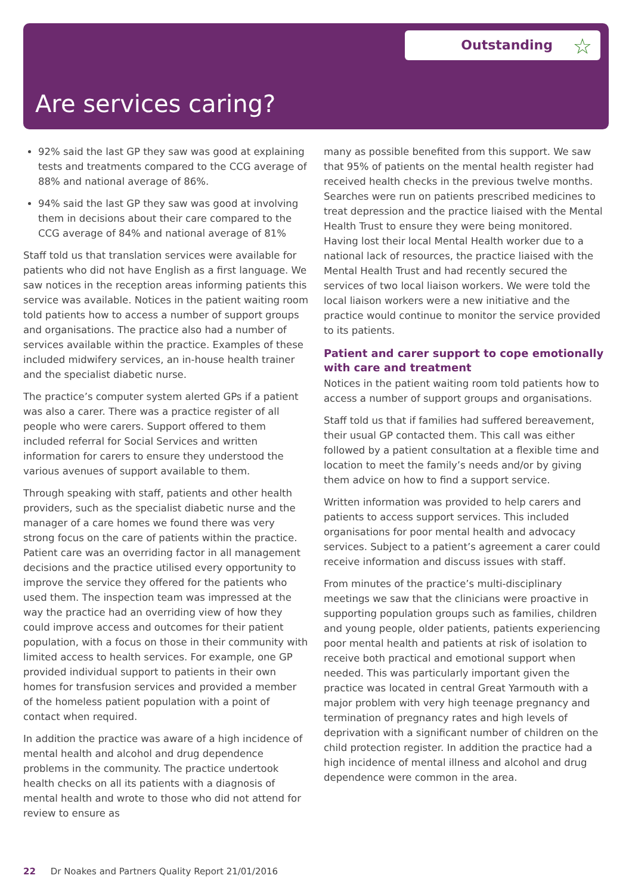Outstanding ☆
Are services caring?
92% said the last GP they saw was good at explaining tests and treatments compared to the CCG average of 88% and national average of 86%.
94% said the last GP they saw was good at involving them in decisions about their care compared to the CCG average of 84% and national average of 81%
Staff told us that translation services were available for patients who did not have English as a first language. We saw notices in the reception areas informing patients this service was available. Notices in the patient waiting room told patients how to access a number of support groups and organisations. The practice also had a number of services available within the practice. Examples of these included midwifery services, an in-house health trainer and the specialist diabetic nurse.
The practice’s computer system alerted GPs if a patient was also a carer. There was a practice register of all people who were carers. Support offered to them included referral for Social Services and written information for carers to ensure they understood the various avenues of support available to them.
Through speaking with staff, patients and other health providers, such as the specialist diabetic nurse and the manager of a care homes we found there was very strong focus on the care of patients within the practice. Patient care was an overriding factor in all management decisions and the practice utilised every opportunity to improve the service they offered for the patients who used them. The inspection team was impressed at the way the practice had an overriding view of how they could improve access and outcomes for their patient population, with a focus on those in their community with limited access to health services. For example, one GP provided individual support to patients in their own homes for transfusion services and provided a member of the homeless patient population with a point of contact when required.
In addition the practice was aware of a high incidence of mental health and alcohol and drug dependence problems in the community. The practice undertook health checks on all its patients with a diagnosis of mental health and wrote to those who did not attend for review to ensure as
many as possible benefited from this support. We saw that 95% of patients on the mental health register had received health checks in the previous twelve months. Searches were run on patients prescribed medicines to treat depression and the practice liaised with the Mental Health Trust to ensure they were being monitored. Having lost their local Mental Health worker due to a national lack of resources, the practice liaised with the Mental Health Trust and had recently secured the services of two local liaison workers. We were told the local liaison workers were a new initiative and the practice would continue to monitor the service provided to its patients.
Patient and carer support to cope emotionally with care and treatment
Notices in the patient waiting room told patients how to access a number of support groups and organisations.
Staff told us that if families had suffered bereavement, their usual GP contacted them. This call was either followed by a patient consultation at a flexible time and location to meet the family’s needs and/or by giving them advice on how to find a support service.
Written information was provided to help carers and patients to access support services. This included organisations for poor mental health and advocacy services. Subject to a patient’s agreement a carer could receive information and discuss issues with staff.
From minutes of the practice’s multi-disciplinary meetings we saw that the clinicians were proactive in supporting population groups such as families, children and young people, older patients, patients experiencing poor mental health and patients at risk of isolation to receive both practical and emotional support when needed. This was particularly important given the practice was located in central Great Yarmouth with a major problem with very high teenage pregnancy and termination of pregnancy rates and high levels of deprivation with a significant number of children on the child protection register. In addition the practice had a high incidence of mental illness and alcohol and drug dependence were common in the area.
22 Dr Noakes and Partners Quality Report 21/01/2016